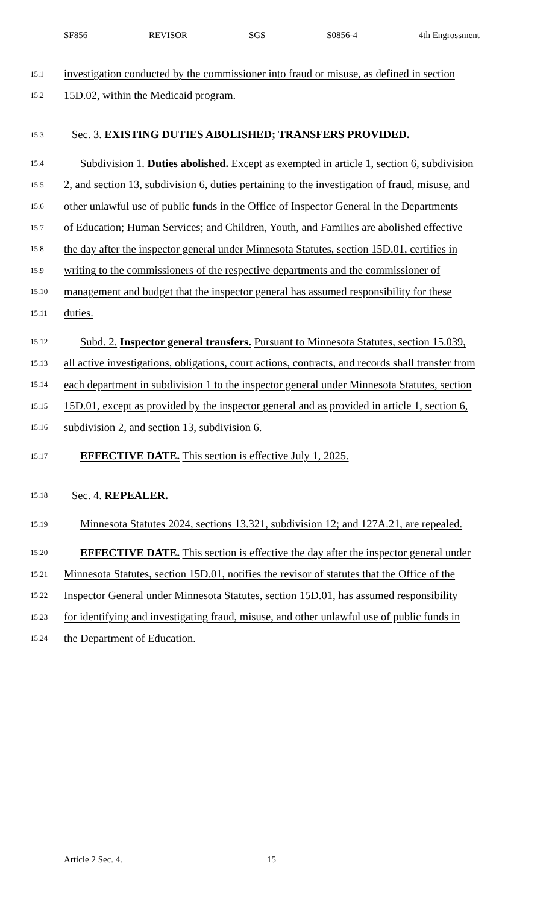SF856 REVISOR SGS S0856-4 4th Engrossment
15.1 investigation conducted by the commissioner into fraud or misuse, as defined in section
15.2 15D.02, within the Medicaid program.
15.3 Sec. 3. EXISTING DUTIES ABOLISHED; TRANSFERS PROVIDED.
15.4 Subdivision 1. Duties abolished. Except as exempted in article 1, section 6, subdivision
15.5 2, and section 13, subdivision 6, duties pertaining to the investigation of fraud, misuse, and
15.6 other unlawful use of public funds in the Office of Inspector General in the Departments
15.7 of Education; Human Services; and Children, Youth, and Families are abolished effective
15.8 the day after the inspector general under Minnesota Statutes, section 15D.01, certifies in
15.9 writing to the commissioners of the respective departments and the commissioner of
15.10 management and budget that the inspector general has assumed responsibility for these
15.11 duties.
15.12 Subd. 2. Inspector general transfers. Pursuant to Minnesota Statutes, section 15.039,
15.13 all active investigations, obligations, court actions, contracts, and records shall transfer from
15.14 each department in subdivision 1 to the inspector general under Minnesota Statutes, section
15.15 15D.01, except as provided by the inspector general and as provided in article 1, section 6,
15.16 subdivision 2, and section 13, subdivision 6.
15.17 EFFECTIVE DATE. This section is effective July 1, 2025.
15.18 Sec. 4. REPEALER.
15.19 Minnesota Statutes 2024, sections 13.321, subdivision 12; and 127A.21, are repealed.
15.20 EFFECTIVE DATE. This section is effective the day after the inspector general under
15.21 Minnesota Statutes, section 15D.01, notifies the revisor of statutes that the Office of the
15.22 Inspector General under Minnesota Statutes, section 15D.01, has assumed responsibility
15.23 for identifying and investigating fraud, misuse, and other unlawful use of public funds in
15.24 the Department of Education.
Article 2 Sec. 4. 15